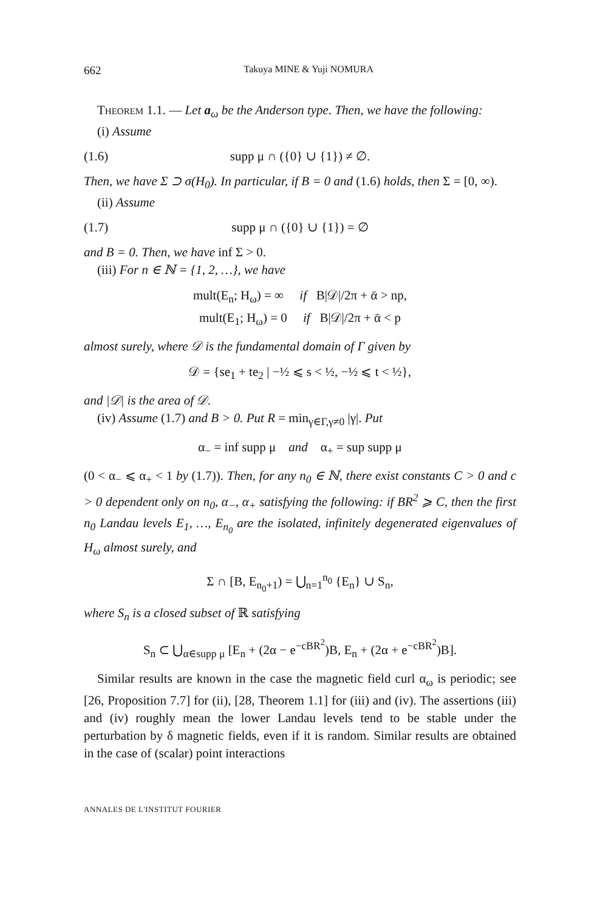662 Takuya MINE & Yuji NOMURA
Theorem 1.1. — Let a<sub>ω</sub> be the Anderson type. Then, we have the following:
(i) Assume
(1.6) supp μ ∩ ({0} ∪ {1}) ≠ ∅.
Then, we have Σ ⊃ σ(H<sub>0</sub>). In particular, if B = 0 and (1.6) holds, then Σ = [0, ∞).
(ii) Assume
(1.7) supp μ ∩ ({0} ∪ {1}) = ∅
and B = 0. Then, we have inf Σ > 0.
(iii) For n ∈ ℕ = {1, 2, …}, we have
mult(E<sub>n</sub>; H<sub>ω</sub>) = ∞ if B|𝒟|/2π + ᾱ > np,
mult(E<sub>1</sub>; H<sub>ω</sub>) = 0 if B|𝒟|/2π + ᾱ < p
almost surely, where 𝒟 is the fundamental domain of Γ given by
𝒟 = {se<sub>1</sub> + te<sub>2</sub> | −½ ⩽ s < ½, −½ ⩽ t < ½},
and |𝒟| is the area of 𝒟.
(iv) Assume (1.7) and B > 0. Put R = min<sub>γ∈Γ,γ≠0</sub> |γ|. Put
α<sub>−</sub> = inf supp μ and α<sub>+</sub> = sup supp μ
(0 < α<sub>−</sub> ⩽ α<sub>+</sub> < 1 by (1.7)). Then, for any n<sub>0</sub> ∈ ℕ, there exist constants C > 0 and c > 0 dependent only on n<sub>0</sub>, α<sub>−</sub>, α<sub>+</sub> satisfying the following: if BR<sup>2</sup> ⩾ C, then the first n<sub>0</sub> Landau levels E<sub>1</sub>, …, E<sub>n<sub>0</sub></sub> are the isolated, infinitely degenerated eigenvalues of H<sub>ω</sub> almost surely, and
Σ ∩ [B, E<sub>n<sub>0</sub>+1</sub>) = ⋃<sub>n=1</sub><sup>n<sub>0</sub></sup> {E<sub>n</sub>} ∪ S<sub>n</sub>,
where S<sub>n</sub> is a closed subset of ℝ satisfying
S<sub>n</sub> ⊂ ⋃<sub>α∈supp μ</sub> [E<sub>n</sub> + (2α − e<sup>−cBR<sup>2</sup></sup>)B, E<sub>n</sub> + (2α + e<sup>−cBR<sup>2</sup></sup>)B].
Similar results are known in the case the magnetic field curl α<sub>ω</sub> is periodic; see [26, Proposition 7.7] for (ii), [28, Theorem 1.1] for (iii) and (iv). The assertions (iii) and (iv) roughly mean the lower Landau levels tend to be stable under the perturbation by δ magnetic fields, even if it is random. Similar results are obtained in the case of (scalar) point interactions
ANNALES DE L'INSTITUT FOURIER